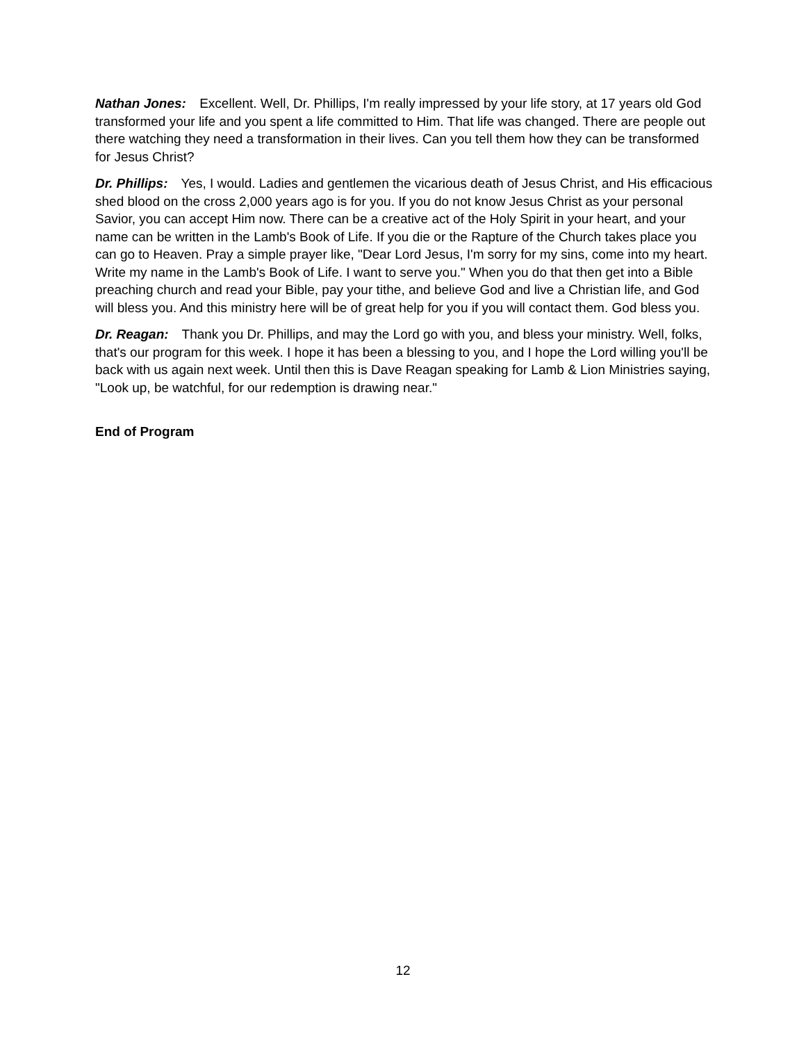Nathan Jones: Excellent. Well, Dr. Phillips, I'm really impressed by your life story, at 17 years old God transformed your life and you spent a life committed to Him. That life was changed. There are people out there watching they need a transformation in their lives. Can you tell them how they can be transformed for Jesus Christ?
Dr. Phillips: Yes, I would. Ladies and gentlemen the vicarious death of Jesus Christ, and His efficacious shed blood on the cross 2,000 years ago is for you. If you do not know Jesus Christ as your personal Savior, you can accept Him now. There can be a creative act of the Holy Spirit in your heart, and your name can be written in the Lamb's Book of Life. If you die or the Rapture of the Church takes place you can go to Heaven. Pray a simple prayer like, "Dear Lord Jesus, I'm sorry for my sins, come into my heart. Write my name in the Lamb's Book of Life. I want to serve you." When you do that then get into a Bible preaching church and read your Bible, pay your tithe, and believe God and live a Christian life, and God will bless you. And this ministry here will be of great help for you if you will contact them. God bless you.
Dr. Reagan: Thank you Dr. Phillips, and may the Lord go with you, and bless your ministry. Well, folks, that's our program for this week. I hope it has been a blessing to you, and I hope the Lord willing you'll be back with us again next week. Until then this is Dave Reagan speaking for Lamb & Lion Ministries saying, "Look up, be watchful, for our redemption is drawing near."
End of Program
12